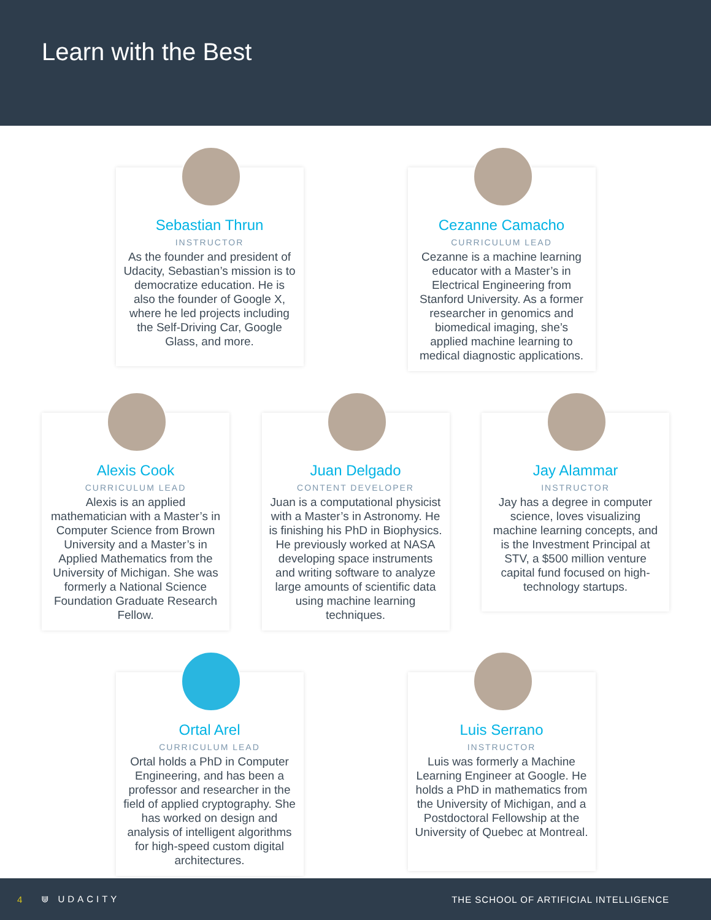Learn with the Best
Sebastian Thrun
INSTRUCTOR
As the founder and president of Udacity, Sebastian’s mission is to democratize education. He is also the founder of Google X, where he led projects including the Self-Driving Car, Google Glass, and more.
Cezanne Camacho
CURRICULUM LEAD
Cezanne is a machine learning educator with a Master’s in Electrical Engineering from Stanford University. As a former researcher in genomics and biomedical imaging, she’s applied machine learning to medical diagnostic applications.
Alexis Cook
CURRICULUM LEAD
Alexis is an applied mathematician with a Master’s in Computer Science from Brown University and a Master’s in Applied Mathematics from the University of Michigan. She was formerly a National Science Foundation Graduate Research Fellow.
Juan Delgado
CONTENT DEVELOPER
Juan is a computational physicist with a Master’s in Astronomy. He is finishing his PhD in Biophysics. He previously worked at NASA developing space instruments and writing software to analyze large amounts of scientific data using machine learning techniques.
Jay Alammar
INSTRUCTOR
Jay has a degree in computer science, loves visualizing machine learning concepts, and is the Investment Principal at STV, a $500 million venture capital fund focused on high-technology startups.
Ortal Arel
CURRICULUM LEAD
Ortal holds a PhD in Computer Engineering, and has been a professor and researcher in the field of applied cryptography. She has worked on design and analysis of intelligent algorithms for high-speed custom digital architectures.
Luis Serrano
INSTRUCTOR
Luis was formerly a Machine Learning Engineer at Google. He holds a PhD in mathematics from the University of Michigan, and a Postdoctoral Fellowship at the University of Quebec at Montreal.
4 ⋓ UDACITY THE SCHOOL OF ARTIFICIAL INTELLIGENCE